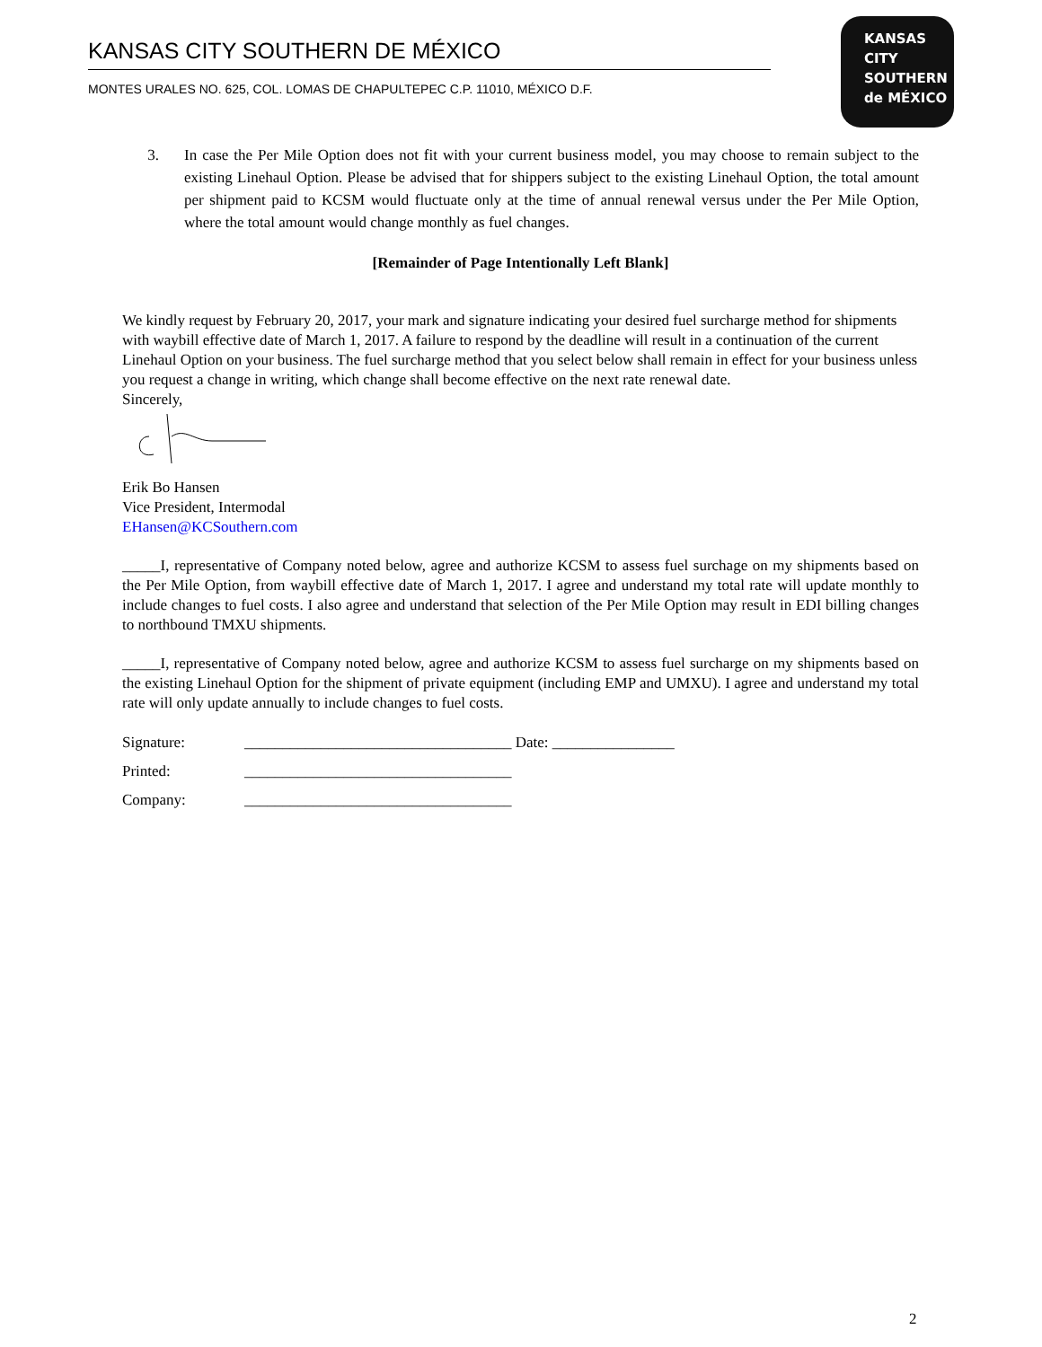KANSAS CITY SOUTHERN DE MÉXICO
MONTES URALES NO. 625, COL. LOMAS DE CHAPULTEPEC C.P. 11010, MÉXICO D.F.
KANSAS
CITY
SOUTHERN
de MÉXICO
3. In case the Per Mile Option does not fit with your current business model, you may choose to remain subject to the existing Linehaul Option. Please be advised that for shippers subject to the existing Linehaul Option, the total amount per shipment paid to KCSM would fluctuate only at the time of annual renewal versus under the Per Mile Option, where the total amount would change monthly as fuel changes.
[Remainder of Page Intentionally Left Blank]
We kindly request by February 20, 2017, your mark and signature indicating your desired fuel surcharge method for shipments with waybill effective date of March 1, 2017. A failure to respond by the deadline will result in a continuation of the current Linehaul Option on your business. The fuel surcharge method that you select below shall remain in effect for your business unless you request a change in writing, which change shall become effective on the next rate renewal date.
Sincerely,
Erik Bo Hansen
Vice President, Intermodal
EHansen@KCSouthern.com
_____I, representative of Company noted below, agree and authorize KCSM to assess fuel surchage on my shipments based on the Per Mile Option, from waybill effective date of March 1, 2017. I agree and understand my total rate will update monthly to include changes to fuel costs. I also agree and understand that selection of the Per Mile Option may result in EDI billing changes to northbound TMXU shipments.
_____I, representative of Company noted below, agree and authorize KCSM to assess fuel surcharge on my shipments based on the existing Linehaul Option for the shipment of private equipment (including EMP and UMXU). I agree and understand my total rate will only update annually to include changes to fuel costs.
| Signature: | ___________________________________ Date: ________________ |
| Printed: | ___________________________________ |
| Company: | ___________________________________ |
2